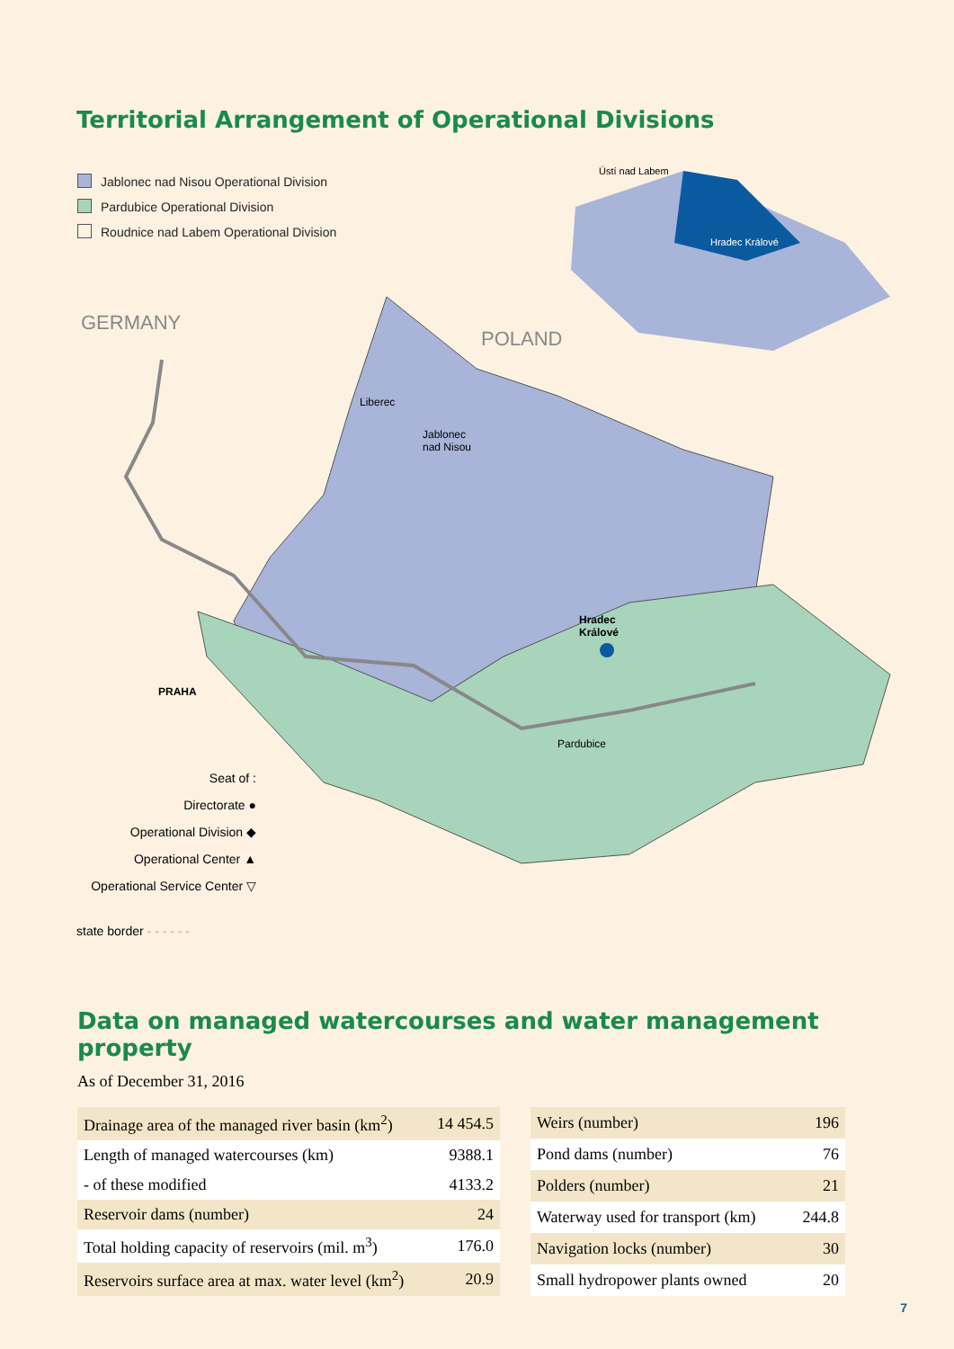Territorial Arrangement of Operational Divisions
Jablonec nad Nisou Operational Division
Pardubice Operational Division
Roudnice nad Labem Operational Division
GERMANY
POLAND
Ústí nad Labem
Hradec Králové
Liberec
Jablonec
nad Nisou
Hradec
Králové
Pardubice
PRAHA
Seat of :
Directorate ●
Operational Division ◆
Operational Center ▲
Operational Service Center ▽
state border - - - - - -
Data on managed watercourses and water management property
As of December 31, 2016
| Drainage area of the managed river basin (km<sup>2</sup>) | 14 454.5 |
| Length of managed watercourses (km) | 9388.1 |
| - of these modified | 4133.2 |
| Reservoir dams (number) | 24 |
| Total holding capacity of reservoirs (mil. m<sup>3</sup>) | 176.0 |
| Reservoirs surface area at max. water level (km<sup>2</sup>) | 20.9 |
| Weirs (number) | 196 |
| Pond dams (number) | 76 |
| Polders (number) | 21 |
| Waterway used for transport (km) | 244.8 |
| Navigation locks (number) | 30 |
| Small hydropower plants owned | 20 |
7